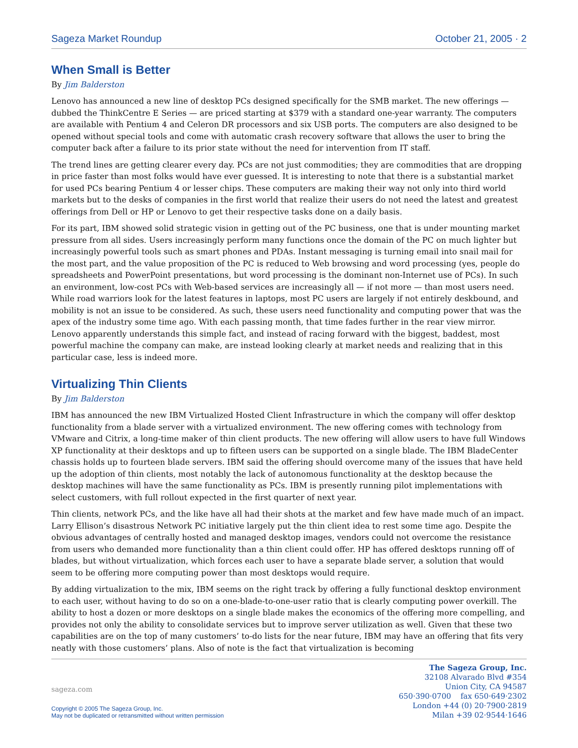Sageza Market Roundup October 21, 2005 · 2
When Small is Better
By Jim Balderston
Lenovo has announced a new line of desktop PCs designed specifically for the SMB market. The new offerings — dubbed the ThinkCentre E Series — are priced starting at $379 with a standard one-year warranty. The computers are available with Pentium 4 and Celeron DR processors and six USB ports. The computers are also designed to be opened without special tools and come with automatic crash recovery software that allows the user to bring the computer back after a failure to its prior state without the need for intervention from IT staff.
The trend lines are getting clearer every day. PCs are not just commodities; they are commodities that are dropping in price faster than most folks would have ever guessed. It is interesting to note that there is a substantial market for used PCs bearing Pentium 4 or lesser chips. These computers are making their way not only into third world markets but to the desks of companies in the first world that realize their users do not need the latest and greatest offerings from Dell or HP or Lenovo to get their respective tasks done on a daily basis.
For its part, IBM showed solid strategic vision in getting out of the PC business, one that is under mounting market pressure from all sides. Users increasingly perform many functions once the domain of the PC on much lighter but increasingly powerful tools such as smart phones and PDAs. Instant messaging is turning email into snail mail for the most part, and the value proposition of the PC is reduced to Web browsing and word processing (yes, people do spreadsheets and PowerPoint presentations, but word processing is the dominant non-Internet use of PCs). In such an environment, low-cost PCs with Web-based services are increasingly all — if not more — than most users need. While road warriors look for the latest features in laptops, most PC users are largely if not entirely deskbound, and mobility is not an issue to be considered. As such, these users need functionality and computing power that was the apex of the industry some time ago. With each passing month, that time fades further in the rear view mirror. Lenovo apparently understands this simple fact, and instead of racing forward with the biggest, baddest, most powerful machine the company can make, are instead looking clearly at market needs and realizing that in this particular case, less is indeed more.
Virtualizing Thin Clients
By Jim Balderston
IBM has announced the new IBM Virtualized Hosted Client Infrastructure in which the company will offer desktop functionality from a blade server with a virtualized environment. The new offering comes with technology from VMware and Citrix, a long-time maker of thin client products. The new offering will allow users to have full Windows XP functionality at their desktops and up to fifteen users can be supported on a single blade. The IBM BladeCenter chassis holds up to fourteen blade servers. IBM said the offering should overcome many of the issues that have held up the adoption of thin clients, most notably the lack of autonomous functionality at the desktop because the desktop machines will have the same functionality as PCs. IBM is presently running pilot implementations with select customers, with full rollout expected in the first quarter of next year.
Thin clients, network PCs, and the like have all had their shots at the market and few have made much of an impact. Larry Ellison’s disastrous Network PC initiative largely put the thin client idea to rest some time ago. Despite the obvious advantages of centrally hosted and managed desktop images, vendors could not overcome the resistance from users who demanded more functionality than a thin client could offer. HP has offered desktops running off of blades, but without virtualization, which forces each user to have a separate blade server, a solution that would seem to be offering more computing power than most desktops would require.
By adding virtualization to the mix, IBM seems on the right track by offering a fully functional desktop environment to each user, without having to do so on a one-blade-to-one-user ratio that is clearly computing power overkill. The ability to host a dozen or more desktops on a single blade makes the economics of the offering more compelling, and provides not only the ability to consolidate services but to improve server utilization as well. Given that these two capabilities are on the top of many customers’ to-do lists for the near future, IBM may have an offering that fits very neatly with those customers’ plans. Also of note is the fact that virtualization is becoming
sageza.com
Copyright © 2005 The Sageza Group, Inc.
May not be duplicated or retransmitted without written permission
The Sageza Group, Inc.
32108 Alvarado Blvd #354
Union City, CA 94587
650·390·0700 fax 650·649·2302
London +44 (0) 20·7900·2819
Milan +39 02·9544·1646